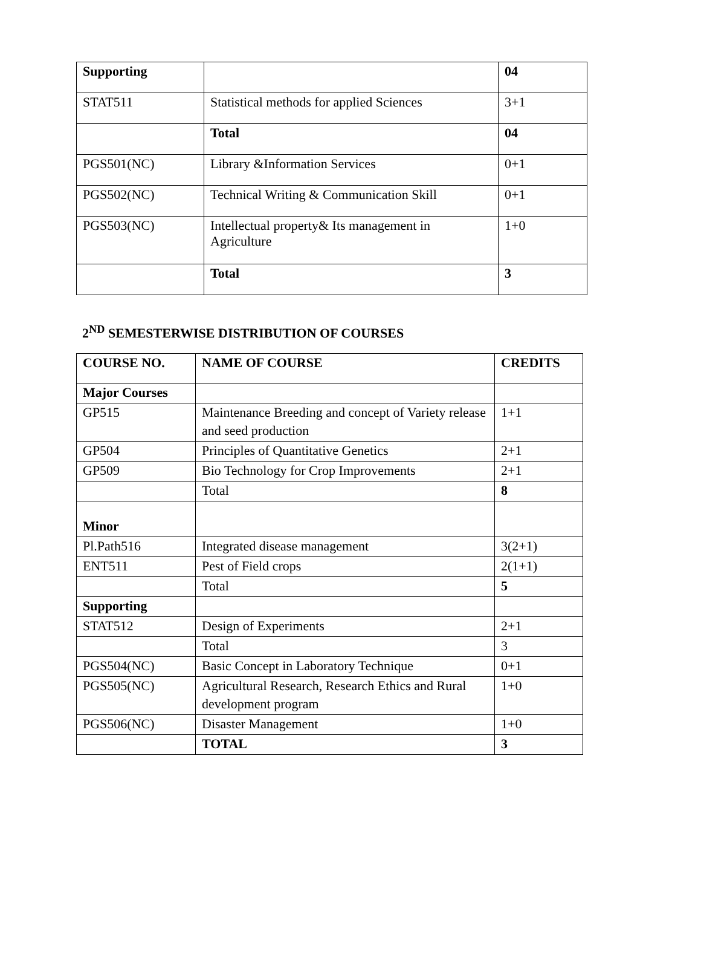| Supporting | | 04 |
| STAT511 | Statistical methods for applied Sciences | 3+1 |
| | Total | 04 |
| PGS501(NC) | Library &Information Services | 0+1 |
| PGS502(NC) | Technical Writing & Communication Skill | 0+1 |
| PGS503(NC) | Intellectual property& Its management in Agriculture | 1+0 |
| | Total | 3 |
2<sup>ND</sup> SEMESTERWISE DISTRIBUTION OF COURSES
| COURSE NO. | NAME OF COURSE | CREDITS |
| Major Courses | | |
| GP515 | Maintenance Breeding and concept of Variety release and seed production | 1+1 |
| GP504 | Principles of Quantitative Genetics | 2+1 |
| GP509 | Bio Technology for Crop Improvements | 2+1 |
| | Total | 8 |
| Minor | | |
| Pl.Path516 | Integrated disease management | 3(2+1) |
| ENT511 | Pest of Field crops | 2(1+1) |
| | Total | 5 |
| Supporting | | |
| STAT512 | Design of Experiments | 2+1 |
| | Total | 3 |
| PGS504(NC) | Basic Concept in Laboratory Technique | 0+1 |
| PGS505(NC) | Agricultural Research, Research Ethics and Rural development program | 1+0 |
| PGS506(NC) | Disaster Management | 1+0 |
| | TOTAL | 3 |